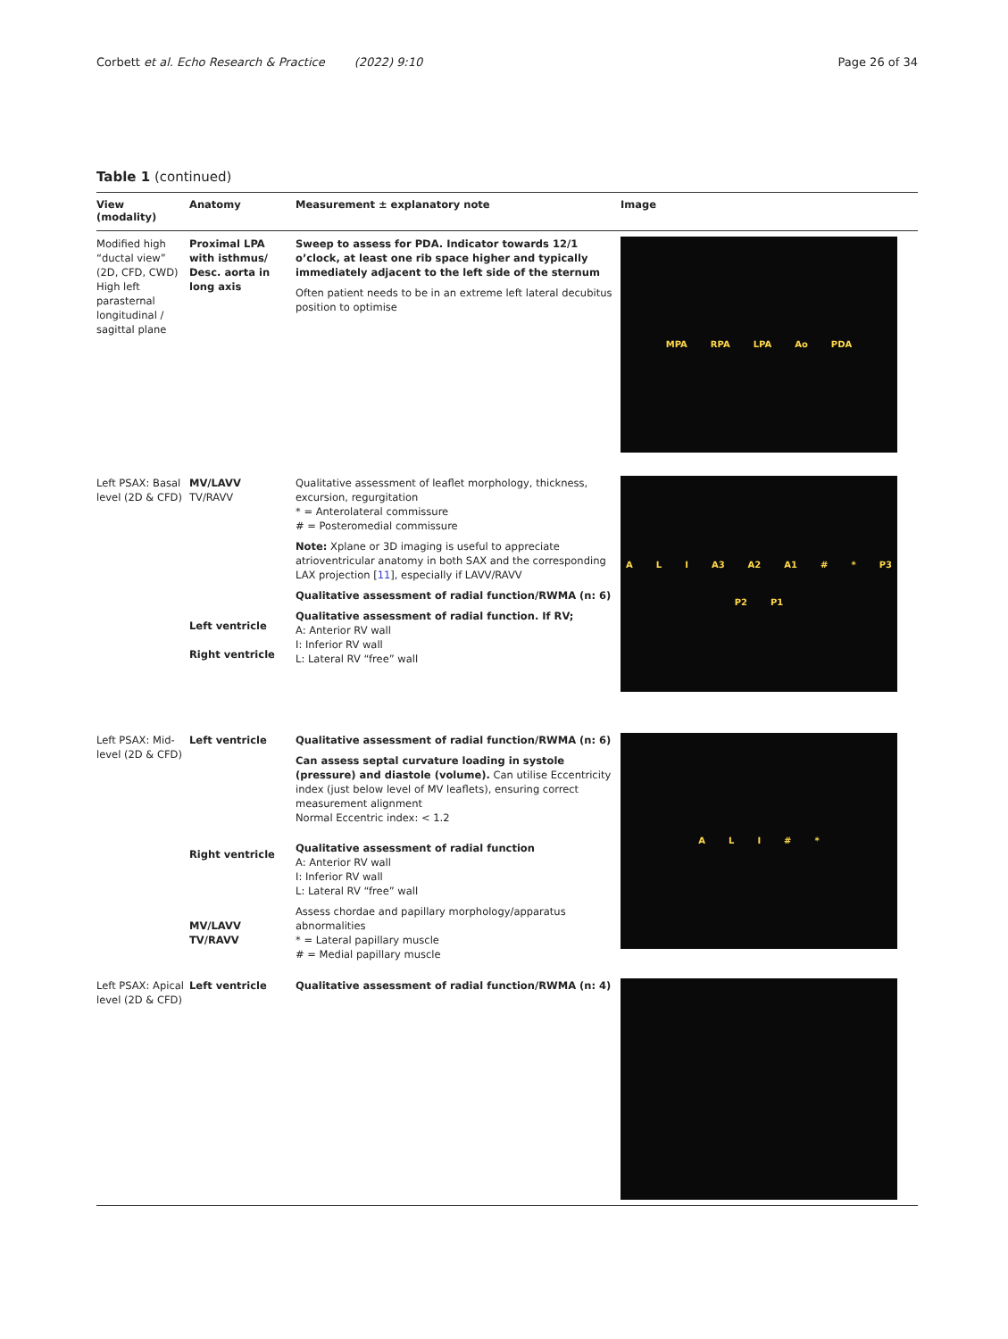Corbett et al. Echo Research & Practice (2022) 9:10
Page 26 of 34
Table 1 (continued)
| View (modality) | Anatomy | Measurement ± explanatory note | Image |
| --- | --- | --- | --- |
| Modified high “ductal view” (2D, CFD, CWD) High left parasternal longitudinal / sagittal plane | Proximal LPA with isthmus/ Desc. aorta in long axis | Sweep to assess for PDA. Indicator towards 12/1 o’clock, at least one rib space higher and typically immediately adjacent to the left side of the sternum Often patient needs to be in an extreme left lateral decubitus position to optimise | MPA RPA LPA Ao PDA |
| Left PSAX: Basal level (2D & CFD) | MV/LAVV TV/RAVV Left ventricle Right ventricle | Qualitative assessment of leaflet morphology, thickness, excursion, regurgitation * = Anterolateral commissure # = Posteromedial commissure Note: Xplane or 3D imaging is useful to appreciate atrioventricular anatomy in both SAX and the corresponding LAX projection [ 11 ], especially if LAVV/RAVV Qualitative assessment of radial function/RWMA (n: 6) Qualitative assessment of radial function. If RV; A: Anterior RV wall I: Inferior RV wall L: Lateral RV “free” wall | A L I A3 A2 A1 # * P3 P2 P1 |
| Left PSAX: Mid-level (2D & CFD) | Left ventricle Right ventricle MV/LAVV TV/RAVV | Qualitative assessment of radial function/RWMA (n: 6) Can assess septal curvature loading in systole (pressure) and diastole (volume). Can utilise Eccentricity index (just below level of MV leaflets), ensuring correct measurement alignment Normal Eccentric index: < 1.2 Qualitative assessment of radial function A: Anterior RV wall I: Inferior RV wall L: Lateral RV “free” wall Assess chordae and papillary morphology/apparatus abnormalities * = Lateral papillary muscle # = Medial papillary muscle | A L I # * |
| Left PSAX: Apical level (2D & CFD) | Left ventricle | Qualitative assessment of radial function/RWMA (n: 4) | |